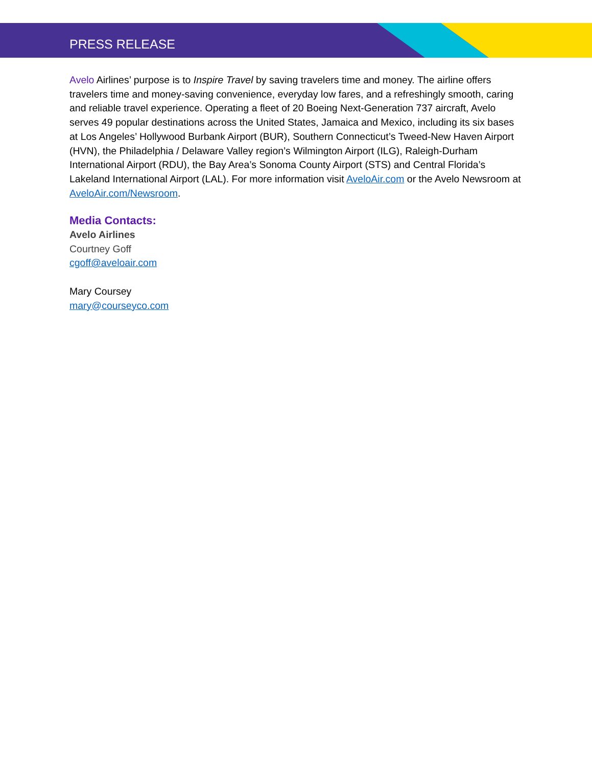PRESS RELEASE
Avelo Airlines’ purpose is to Inspire Travel by saving travelers time and money. The airline offers travelers time and money-saving convenience, everyday low fares, and a refreshingly smooth, caring and reliable travel experience. Operating a fleet of 20 Boeing Next-Generation 737 aircraft, Avelo serves 49 popular destinations across the United States, Jamaica and Mexico, including its six bases at Los Angeles’ Hollywood Burbank Airport (BUR), Southern Connecticut’s Tweed-New Haven Airport (HVN), the Philadelphia / Delaware Valley region’s Wilmington Airport (ILG), Raleigh-Durham International Airport (RDU), the Bay Area’s Sonoma County Airport (STS) and Central Florida’s Lakeland International Airport (LAL). For more information visit AveloAir.com or the Avelo Newsroom at AveloAir.com/Newsroom.
Media Contacts:
Avelo Airlines
Courtney Goff
cgoff@aveloair.com
Mary Coursey
mary@courseyco.com